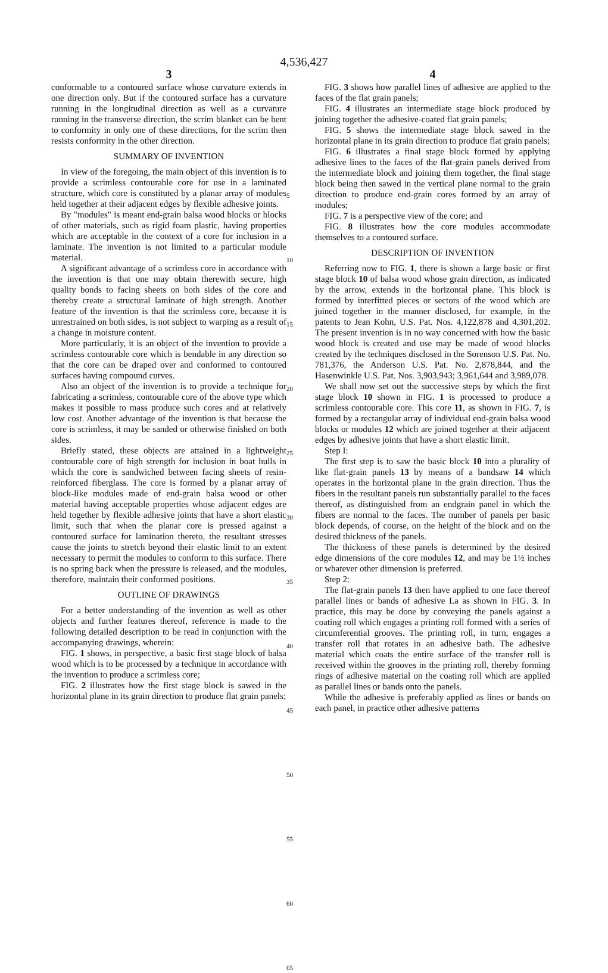4,536,427
3
conformable to a contoured surface whose curvature extends in one direction only. But if the contoured surface has a curvature running in the longitudinal direction as well as a curvature running in the transverse direction, the scrim blanket can be bent to conformity in only one of these directions, for the scrim then resists conformity in the other direction.
SUMMARY OF INVENTION
In view of the foregoing, the main object of this invention is to provide a scrimless contourable core for use in a laminated structure, which core is constituted by a planar array of modules held together at their adjacent edges by flexible adhesive joints.
By "modules" is meant end-grain balsa wood blocks or blocks of other materials, such as rigid foam plastic, having properties which are acceptable in the context of a core for inclusion in a laminate. The invention is not limited to a particular module material.
A significant advantage of a scrimless core in accordance with the invention is that one may obtain therewith secure, high quality bonds to facing sheets on both sides of the core and thereby create a structural laminate of high strength. Another feature of the invention is that the scrimless core, because it is unrestrained on both sides, is not subject to warping as a result of a change in moisture content.
More particularly, it is an object of the invention to provide a scrimless contourable core which is bendable in any direction so that the core can be draped over and conformed to contoured surfaces having compound curves.
Also an object of the invention is to provide a technique for fabricating a scrimless, contourable core of the above type which makes it possible to mass produce such cores and at relatively low cost. Another advantage of the invention is that because the core is scrimless, it may be sanded or otherwise finished on both sides.
Briefly stated, these objects are attained in a lightweight contourable core of high strength for inclusion in boat hulls in which the core is sandwiched between facing sheets of resin-reinforced fiberglass. The core is formed by a planar array of block-like modules made of end-grain balsa wood or other material having acceptable properties whose adjacent edges are held together by flexible adhesive joints that have a short elastic limit, such that when the planar core is pressed against a contoured surface for lamination thereto, the resultant stresses cause the joints to stretch beyond their elastic limit to an extent necessary to permit the modules to conform to this surface. There is no spring back when the pressure is released, and the modules, therefore, maintain their conformed positions.
OUTLINE OF DRAWINGS
For a better understanding of the invention as well as other objects and further features thereof, reference is made to the following detailed description to be read in conjunction with the accompanying drawings, wherein:
FIG. 1 shows, in perspective, a basic first stage block of balsa wood which is to be processed by a technique in accordance with the invention to produce a scrimless core;
FIG. 2 illustrates how the first stage block is sawed in the horizontal plane in its grain direction to produce flat grain panels;
5
10
15
20
25
30
35
40
45
50
55
60
65
4
FIG. 3 shows how parallel lines of adhesive are applied to the faces of the flat grain panels;
FIG. 4 illustrates an intermediate stage block produced by joining together the adhesive-coated flat grain panels;
FIG. 5 shows the intermediate stage block sawed in the horizontal plane in its grain direction to produce flat grain panels;
FIG. 6 illustrates a final stage block formed by applying adhesive lines to the faces of the flat-grain panels derived from the intermediate block and joining them together, the final stage block being then sawed in the vertical plane normal to the grain direction to produce end-grain cores formed by an array of modules;
FIG. 7 is a perspective view of the core; and
FIG. 8 illustrates how the core modules accommodate themselves to a contoured surface.
DESCRIPTION OF INVENTION
Referring now to FIG. 1, there is shown a large basic or first stage block 10 of balsa wood whose grain direction, as indicated by the arrow, extends in the horizontal plane. This block is formed by interfitted pieces or sectors of the wood which are joined together in the manner disclosed, for example, in the patents to Jean Kohn, U.S. Pat. Nos. 4,122,878 and 4,301,202. The present invention is in no way concerned with how the basic wood block is created and use may be made of wood blocks created by the techniques disclosed in the Sorenson U.S. Pat. No. 781,376, the Anderson U.S. Pat. No. 2,878,844, and the Hasenwinkle U.S. Pat. Nos. 3,903,943; 3,961,644 and 3,989,078.
We shall now set out the successive steps by which the first stage block 10 shown in FIG. 1 is processed to produce a scrimless contourable core. This core 11, as shown in FIG. 7, is formed by a rectangular array of individual end-grain balsa wood blocks or modules 12 which are joined together at their adjacent edges by adhesive joints that have a short elastic limit.
Step I:
The first step is to saw the basic block 10 into a plurality of like flat-grain panels 13 by means of a bandsaw 14 which operates in the horizontal plane in the grain direction. Thus the fibers in the resultant panels run substantially parallel to the faces thereof, as distinguished from an endgrain panel in which the fibers are normal to the faces. The number of panels per basic block depends, of course, on the height of the block and on the desired thickness of the panels.
The thickness of these panels is determined by the desired edge dimensions of the core modules 12, and may be 1½ inches or whatever other dimension is preferred.
Step 2:
The flat-grain panels 13 then have applied to one face thereof parallel lines or bands of adhesive La as shown in FIG. 3. In practice, this may be done by conveying the panels against a coating roll which engages a printing roll formed with a series of circumferential grooves. The printing roll, in turn, engages a transfer roll that rotates in an adhesive bath. The adhesive material which coats the entire surface of the transfer roll is received within the grooves in the printing roll, thereby forming rings of adhesive material on the coating roll which are applied as parallel lines or bands onto the panels.
While the adhesive is preferably applied as lines or bands on each panel, in practice other adhesive patterns